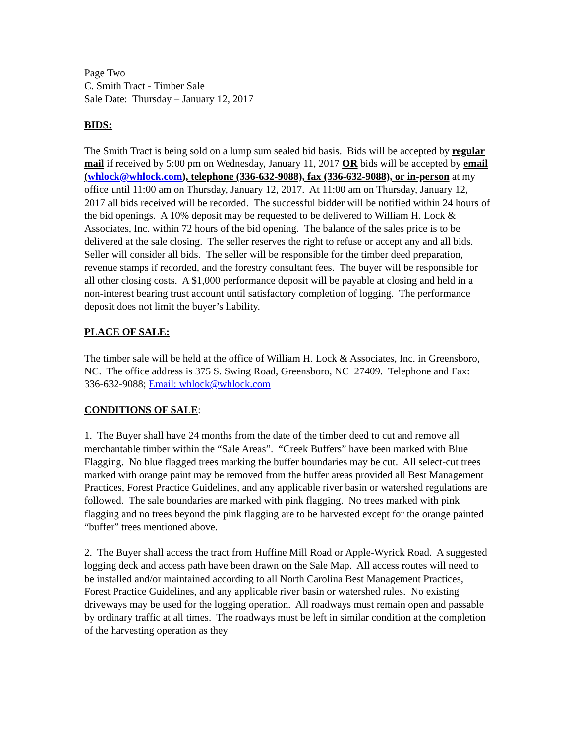Page Two
C. Smith Tract - Timber Sale
Sale Date: Thursday – January 12, 2017
BIDS:
The Smith Tract is being sold on a lump sum sealed bid basis. Bids will be accepted by regular mail if received by 5:00 pm on Wednesday, January 11, 2017 OR bids will be accepted by email (whlock@whlock.com), telephone (336-632-9088), fax (336-632-9088), or in-person at my office until 11:00 am on Thursday, January 12, 2017. At 11:00 am on Thursday, January 12, 2017 all bids received will be recorded. The successful bidder will be notified within 24 hours of the bid openings. A 10% deposit may be requested to be delivered to William H. Lock & Associates, Inc. within 72 hours of the bid opening. The balance of the sales price is to be delivered at the sale closing. The seller reserves the right to refuse or accept any and all bids. Seller will consider all bids. The seller will be responsible for the timber deed preparation, revenue stamps if recorded, and the forestry consultant fees. The buyer will be responsible for all other closing costs. A $1,000 performance deposit will be payable at closing and held in a non-interest bearing trust account until satisfactory completion of logging. The performance deposit does not limit the buyer’s liability.
PLACE OF SALE:
The timber sale will be held at the office of William H. Lock & Associates, Inc. in Greensboro, NC. The office address is 375 S. Swing Road, Greensboro, NC 27409. Telephone and Fax: 336-632-9088; Email: whlock@whlock.com
CONDITIONS OF SALE:
1. The Buyer shall have 24 months from the date of the timber deed to cut and remove all merchantable timber within the “Sale Areas”. “Creek Buffers” have been marked with Blue Flagging. No blue flagged trees marking the buffer boundaries may be cut. All select-cut trees marked with orange paint may be removed from the buffer areas provided all Best Management Practices, Forest Practice Guidelines, and any applicable river basin or watershed regulations are followed. The sale boundaries are marked with pink flagging. No trees marked with pink flagging and no trees beyond the pink flagging are to be harvested except for the orange painted “buffer” trees mentioned above.
2. The Buyer shall access the tract from Huffine Mill Road or Apple-Wyrick Road. A suggested logging deck and access path have been drawn on the Sale Map. All access routes will need to be installed and/or maintained according to all North Carolina Best Management Practices, Forest Practice Guidelines, and any applicable river basin or watershed rules. No existing driveways may be used for the logging operation. All roadways must remain open and passable by ordinary traffic at all times. The roadways must be left in similar condition at the completion of the harvesting operation as they